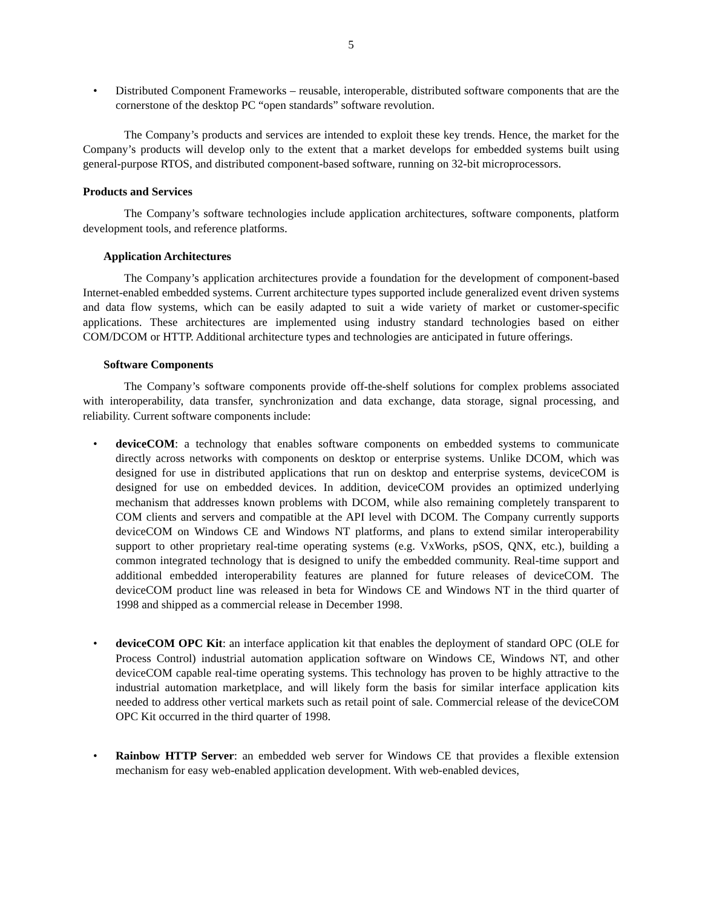5
• Distributed Component Frameworks – reusable, interoperable, distributed software components that are the cornerstone of the desktop PC “open standards” software revolution.
The Company’s products and services are intended to exploit these key trends. Hence, the market for the Company’s products will develop only to the extent that a market develops for embedded systems built using general-purpose RTOS, and distributed component-based software, running on 32-bit microprocessors.
Products and Services
The Company’s software technologies include application architectures, software components, platform development tools, and reference platforms.
Application Architectures
The Company’s application architectures provide a foundation for the development of component-based Internet-enabled embedded systems. Current architecture types supported include generalized event driven systems and data flow systems, which can be easily adapted to suit a wide variety of market or customer-specific applications. These architectures are implemented using industry standard technologies based on either COM/DCOM or HTTP. Additional architecture types and technologies are anticipated in future offerings.
Software Components
The Company’s software components provide off-the-shelf solutions for complex problems associated with interoperability, data transfer, synchronization and data exchange, data storage, signal processing, and reliability. Current software components include:
• deviceCOM: a technology that enables software components on embedded systems to communicate directly across networks with components on desktop or enterprise systems. Unlike DCOM, which was designed for use in distributed applications that run on desktop and enterprise systems, deviceCOM is designed for use on embedded devices. In addition, deviceCOM provides an optimized underlying mechanism that addresses known problems with DCOM, while also remaining completely transparent to COM clients and servers and compatible at the API level with DCOM. The Company currently supports deviceCOM on Windows CE and Windows NT platforms, and plans to extend similar interoperability support to other proprietary real-time operating systems (e.g. VxWorks, pSOS, QNX, etc.), building a common integrated technology that is designed to unify the embedded community. Real-time support and additional embedded interoperability features are planned for future releases of deviceCOM. The deviceCOM product line was released in beta for Windows CE and Windows NT in the third quarter of 1998 and shipped as a commercial release in December 1998.
• deviceCOM OPC Kit: an interface application kit that enables the deployment of standard OPC (OLE for Process Control) industrial automation application software on Windows CE, Windows NT, and other deviceCOM capable real-time operating systems. This technology has proven to be highly attractive to the industrial automation marketplace, and will likely form the basis for similar interface application kits needed to address other vertical markets such as retail point of sale. Commercial release of the deviceCOM OPC Kit occurred in the third quarter of 1998.
• Rainbow HTTP Server: an embedded web server for Windows CE that provides a flexible extension mechanism for easy web-enabled application development. With web-enabled devices,